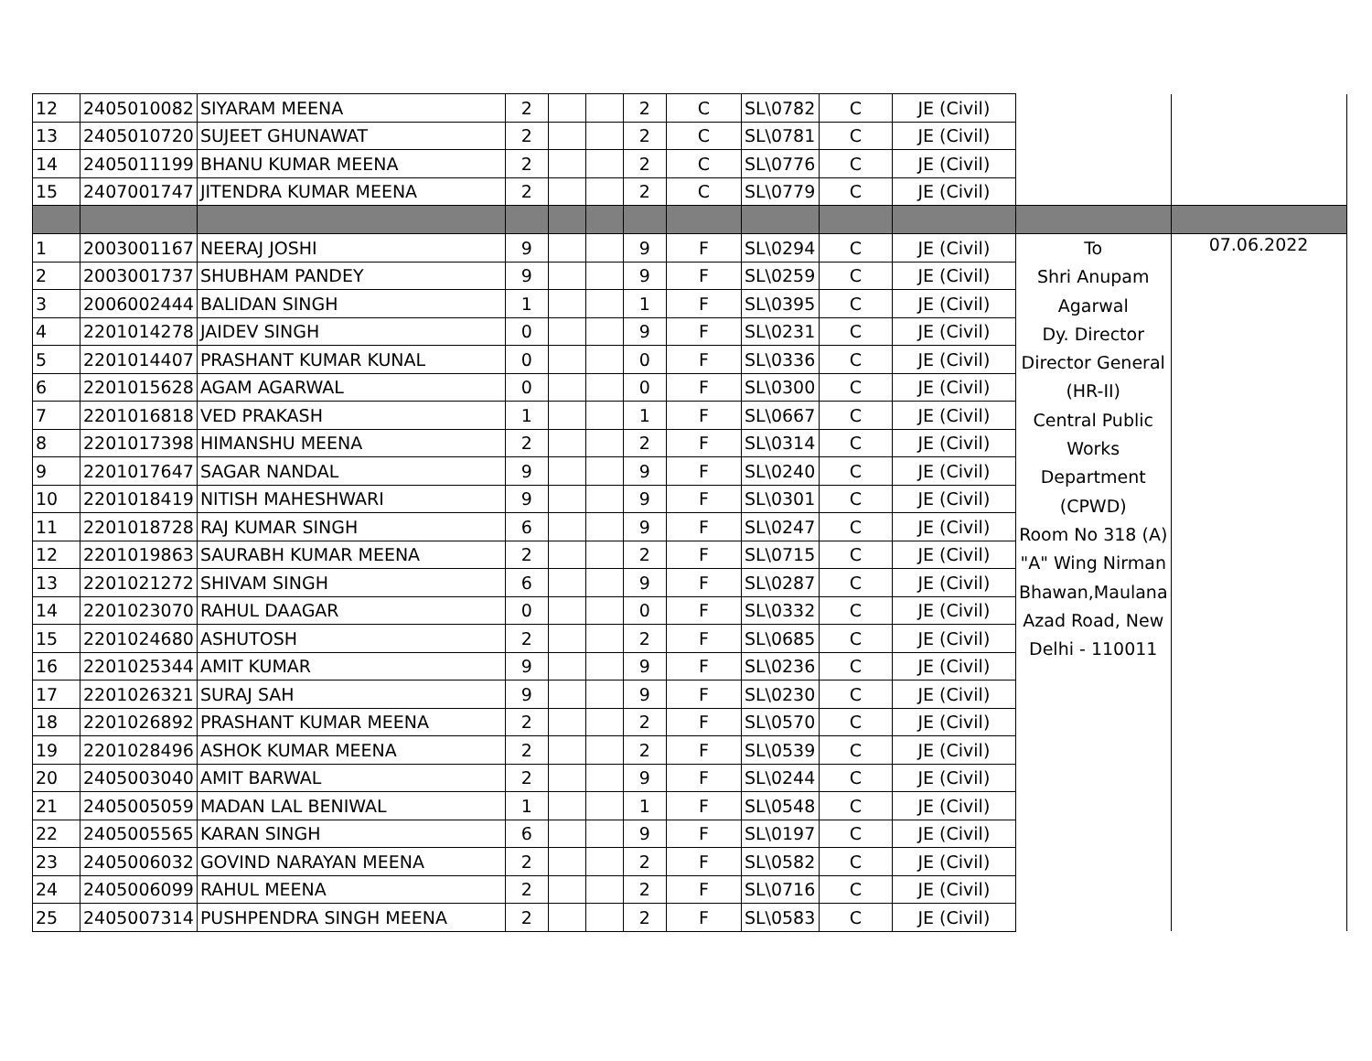| 12 | 2405010082 | SIYARAM MEENA | 2 | | | 2 | C | SL\0782 | C | JE (Civil) | | |
| 13 | 2405010720 | SUJEET GHUNAWAT | 2 | | | 2 | C | SL\0781 | C | JE (Civil) | | |
| 14 | 2405011199 | BHANU KUMAR MEENA | 2 | | | 2 | C | SL\0776 | C | JE (Civil) | | |
| 15 | 2407001747 | JITENDRA KUMAR MEENA | 2 | | | 2 | C | SL\0779 | C | JE (Civil) | | |
| 1 | 2003001167 | NEERAJ JOSHI | 9 | | | 9 | F | SL\0294 | C | JE (Civil) | To Shri Anupam Agarwal Dy. Director Director General (HR-II) Central Public Works Department (CPWD) Room No 318 (A) "A" Wing Nirman Bhawan,Maulana Azad Road, New Delhi - 110011 | 07.06.2022 |
| 2 | 2003001737 | SHUBHAM PANDEY | 9 | | | 9 | F | SL\0259 | C | JE (Civil) | | |
| 3 | 2006002444 | BALIDAN SINGH | 1 | | | 1 | F | SL\0395 | C | JE (Civil) | | |
| 4 | 2201014278 | JAIDEV SINGH | 0 | | | 9 | F | SL\0231 | C | JE (Civil) | | |
| 5 | 2201014407 | PRASHANT KUMAR KUNAL | 0 | | | 0 | F | SL\0336 | C | JE (Civil) | | |
| 6 | 2201015628 | AGAM AGARWAL | 0 | | | 0 | F | SL\0300 | C | JE (Civil) | | |
| 7 | 2201016818 | VED PRAKASH | 1 | | | 1 | F | SL\0667 | C | JE (Civil) | | |
| 8 | 2201017398 | HIMANSHU MEENA | 2 | | | 2 | F | SL\0314 | C | JE (Civil) | | |
| 9 | 2201017647 | SAGAR NANDAL | 9 | | | 9 | F | SL\0240 | C | JE (Civil) | | |
| 10 | 2201018419 | NITISH MAHESHWARI | 9 | | | 9 | F | SL\0301 | C | JE (Civil) | | |
| 11 | 2201018728 | RAJ KUMAR SINGH | 6 | | | 9 | F | SL\0247 | C | JE (Civil) | | |
| 12 | 2201019863 | SAURABH KUMAR MEENA | 2 | | | 2 | F | SL\0715 | C | JE (Civil) | | |
| 13 | 2201021272 | SHIVAM SINGH | 6 | | | 9 | F | SL\0287 | C | JE (Civil) | | |
| 14 | 2201023070 | RAHUL DAAGAR | 0 | | | 0 | F | SL\0332 | C | JE (Civil) | | |
| 15 | 2201024680 | ASHUTOSH | 2 | | | 2 | F | SL\0685 | C | JE (Civil) | | |
| 16 | 2201025344 | AMIT KUMAR | 9 | | | 9 | F | SL\0236 | C | JE (Civil) | | |
| 17 | 2201026321 | SURAJ SAH | 9 | | | 9 | F | SL\0230 | C | JE (Civil) | | |
| 18 | 2201026892 | PRASHANT KUMAR MEENA | 2 | | | 2 | F | SL\0570 | C | JE (Civil) | | |
| 19 | 2201028496 | ASHOK KUMAR MEENA | 2 | | | 2 | F | SL\0539 | C | JE (Civil) | | |
| 20 | 2405003040 | AMIT BARWAL | 2 | | | 9 | F | SL\0244 | C | JE (Civil) | | |
| 21 | 2405005059 | MADAN LAL BENIWAL | 1 | | | 1 | F | SL\0548 | C | JE (Civil) | | |
| 22 | 2405005565 | KARAN SINGH | 6 | | | 9 | F | SL\0197 | C | JE (Civil) | | |
| 23 | 2405006032 | GOVIND NARAYAN MEENA | 2 | | | 2 | F | SL\0582 | C | JE (Civil) | | |
| 24 | 2405006099 | RAHUL MEENA | 2 | | | 2 | F | SL\0716 | C | JE (Civil) | | |
| 25 | 2405007314 | PUSHPENDRA SINGH MEENA | 2 | | | 2 | F | SL\0583 | C | JE (Civil) | | |